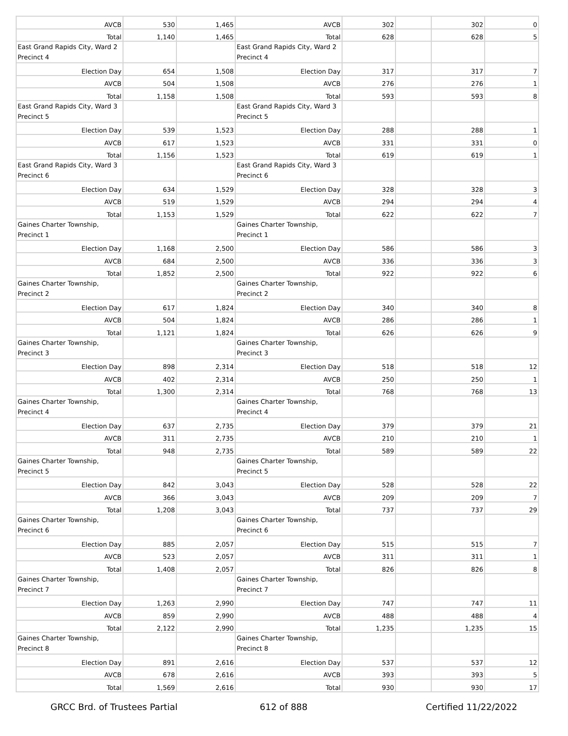| AVCB | 530 | 1,465 | AVCB | 302 | | 302 | 0 |
| Total | 1,140 | 1,465 | Total | 628 | | 628 | 5 |
| East Grand Rapids City, Ward 2 Precinct 4 | | | East Grand Rapids City, Ward 2 Precinct 4 | | | | |
| Election Day | 654 | 1,508 | Election Day | 317 | | 317 | 7 |
| AVCB | 504 | 1,508 | AVCB | 276 | | 276 | 1 |
| Total | 1,158 | 1,508 | Total | 593 | | 593 | 8 |
| East Grand Rapids City, Ward 3 Precinct 5 | | | East Grand Rapids City, Ward 3 Precinct 5 | | | | |
| Election Day | 539 | 1,523 | Election Day | 288 | | 288 | 1 |
| AVCB | 617 | 1,523 | AVCB | 331 | | 331 | 0 |
| Total | 1,156 | 1,523 | Total | 619 | | 619 | 1 |
| East Grand Rapids City, Ward 3 Precinct 6 | | | East Grand Rapids City, Ward 3 Precinct 6 | | | | |
| Election Day | 634 | 1,529 | Election Day | 328 | | 328 | 3 |
| AVCB | 519 | 1,529 | AVCB | 294 | | 294 | 4 |
| Total | 1,153 | 1,529 | Total | 622 | | 622 | 7 |
| Gaines Charter Township, Precinct 1 | | | Gaines Charter Township, Precinct 1 | | | | |
| Election Day | 1,168 | 2,500 | Election Day | 586 | | 586 | 3 |
| AVCB | 684 | 2,500 | AVCB | 336 | | 336 | 3 |
| Total | 1,852 | 2,500 | Total | 922 | | 922 | 6 |
| Gaines Charter Township, Precinct 2 | | | Gaines Charter Township, Precinct 2 | | | | |
| Election Day | 617 | 1,824 | Election Day | 340 | | 340 | 8 |
| AVCB | 504 | 1,824 | AVCB | 286 | | 286 | 1 |
| Total | 1,121 | 1,824 | Total | 626 | | 626 | 9 |
| Gaines Charter Township, Precinct 3 | | | Gaines Charter Township, Precinct 3 | | | | |
| Election Day | 898 | 2,314 | Election Day | 518 | | 518 | 12 |
| AVCB | 402 | 2,314 | AVCB | 250 | | 250 | 1 |
| Total | 1,300 | 2,314 | Total | 768 | | 768 | 13 |
| Gaines Charter Township, Precinct 4 | | | Gaines Charter Township, Precinct 4 | | | | |
| Election Day | 637 | 2,735 | Election Day | 379 | | 379 | 21 |
| AVCB | 311 | 2,735 | AVCB | 210 | | 210 | 1 |
| Total | 948 | 2,735 | Total | 589 | | 589 | 22 |
| Gaines Charter Township, Precinct 5 | | | Gaines Charter Township, Precinct 5 | | | | |
| Election Day | 842 | 3,043 | Election Day | 528 | | 528 | 22 |
| AVCB | 366 | 3,043 | AVCB | 209 | | 209 | 7 |
| Total | 1,208 | 3,043 | Total | 737 | | 737 | 29 |
| Gaines Charter Township, Precinct 6 | | | Gaines Charter Township, Precinct 6 | | | | |
| Election Day | 885 | 2,057 | Election Day | 515 | | 515 | 7 |
| AVCB | 523 | 2,057 | AVCB | 311 | | 311 | 1 |
| Total | 1,408 | 2,057 | Total | 826 | | 826 | 8 |
| Gaines Charter Township, Precinct 7 | | | Gaines Charter Township, Precinct 7 | | | | |
| Election Day | 1,263 | 2,990 | Election Day | 747 | | 747 | 11 |
| AVCB | 859 | 2,990 | AVCB | 488 | | 488 | 4 |
| Total | 2,122 | 2,990 | Total | 1,235 | | 1,235 | 15 |
| Gaines Charter Township, Precinct 8 | | | Gaines Charter Township, Precinct 8 | | | | |
| Election Day | 891 | 2,616 | Election Day | 537 | | 537 | 12 |
| AVCB | 678 | 2,616 | AVCB | 393 | | 393 | 5 |
| Total | 1,569 | 2,616 | Total | 930 | | 930 | 17 |
GRCC Brd. of Trustees Partial 612 of 888 Certified 11/22/2022